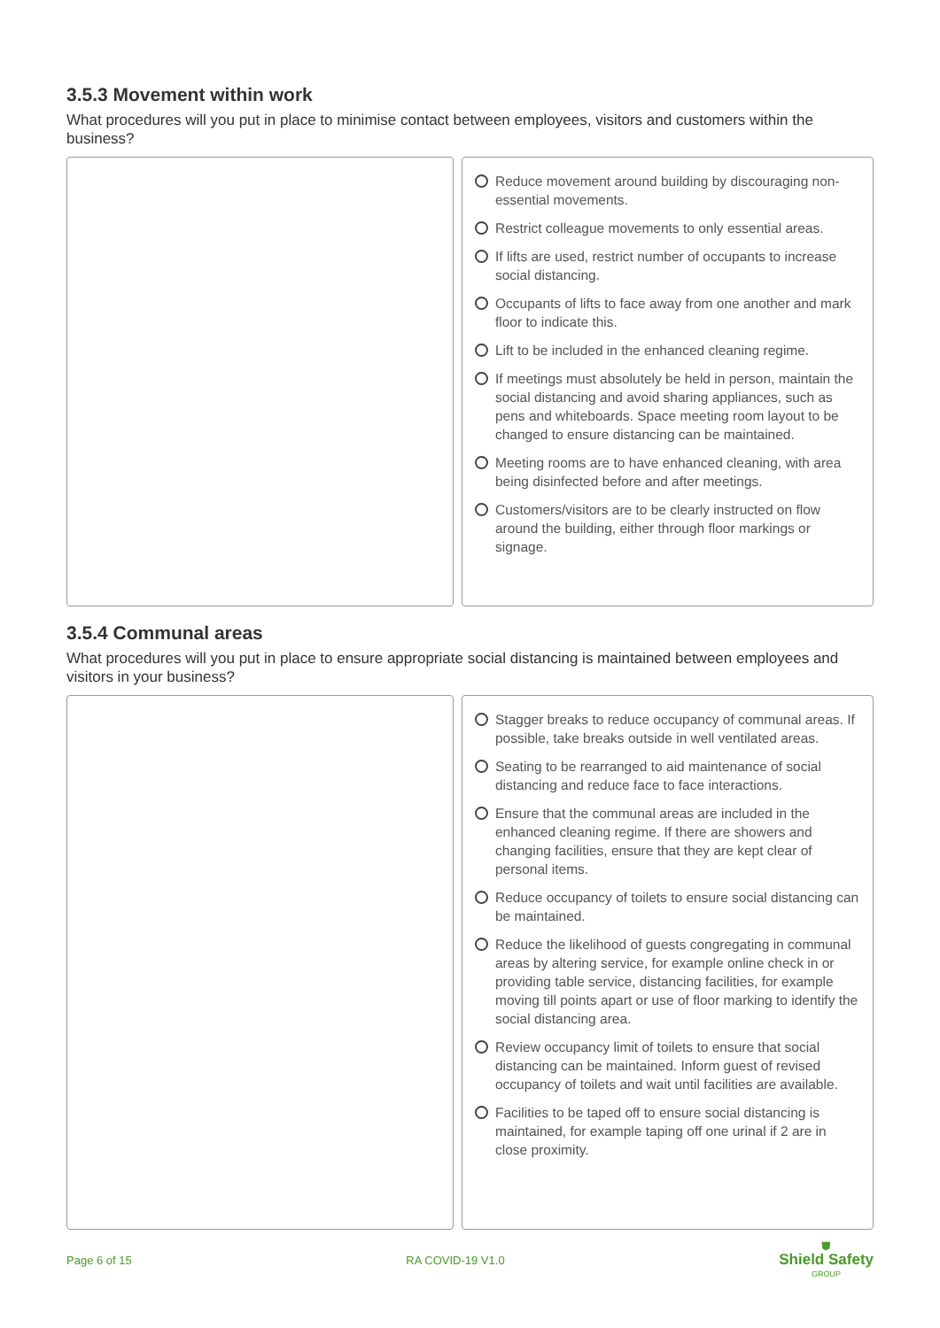3.5.3 Movement within work
What procedures will you put in place to minimise contact between employees, visitors and customers within the business?
Reduce movement around building by discouraging non-essential movements.
Restrict colleague movements to only essential areas.
If lifts are used, restrict number of occupants to increase social distancing.
Occupants of lifts to face away from one another and mark floor to indicate this.
Lift to be included in the enhanced cleaning regime.
If meetings must absolutely be held in person, maintain the social distancing and avoid sharing appliances, such as pens and whiteboards. Space meeting room layout to be changed to ensure distancing can be maintained.
Meeting rooms are to have enhanced cleaning, with area being disinfected before and after meetings.
Customers/visitors are to be clearly instructed on flow around the building, either through floor markings or signage.
3.5.4 Communal areas
What procedures will you put in place to ensure appropriate social distancing is maintained between employees and visitors in your business?
Stagger breaks to reduce occupancy of communal areas. If possible, take breaks outside in well ventilated areas.
Seating to be rearranged to aid maintenance of social distancing and reduce face to face interactions.
Ensure that the communal areas are included in the enhanced cleaning regime. If there are showers and changing facilities, ensure that they are kept clear of personal items.
Reduce occupancy of toilets to ensure social distancing can be maintained.
Reduce the likelihood of guests congregating in communal areas by altering service, for example online check in or providing table service, distancing facilities, for example moving till points apart or use of floor marking to identify the social distancing area.
Review occupancy limit of toilets to ensure that social distancing can be maintained. Inform guest of revised occupancy of toilets and wait until facilities are available.
Facilities to be taped off to ensure social distancing is maintained, for example taping off one urinal if 2 are in close proximity.
Page 6 of 15 RA COVID-19 V1.0 ⛊
Shield Safety
GROUP